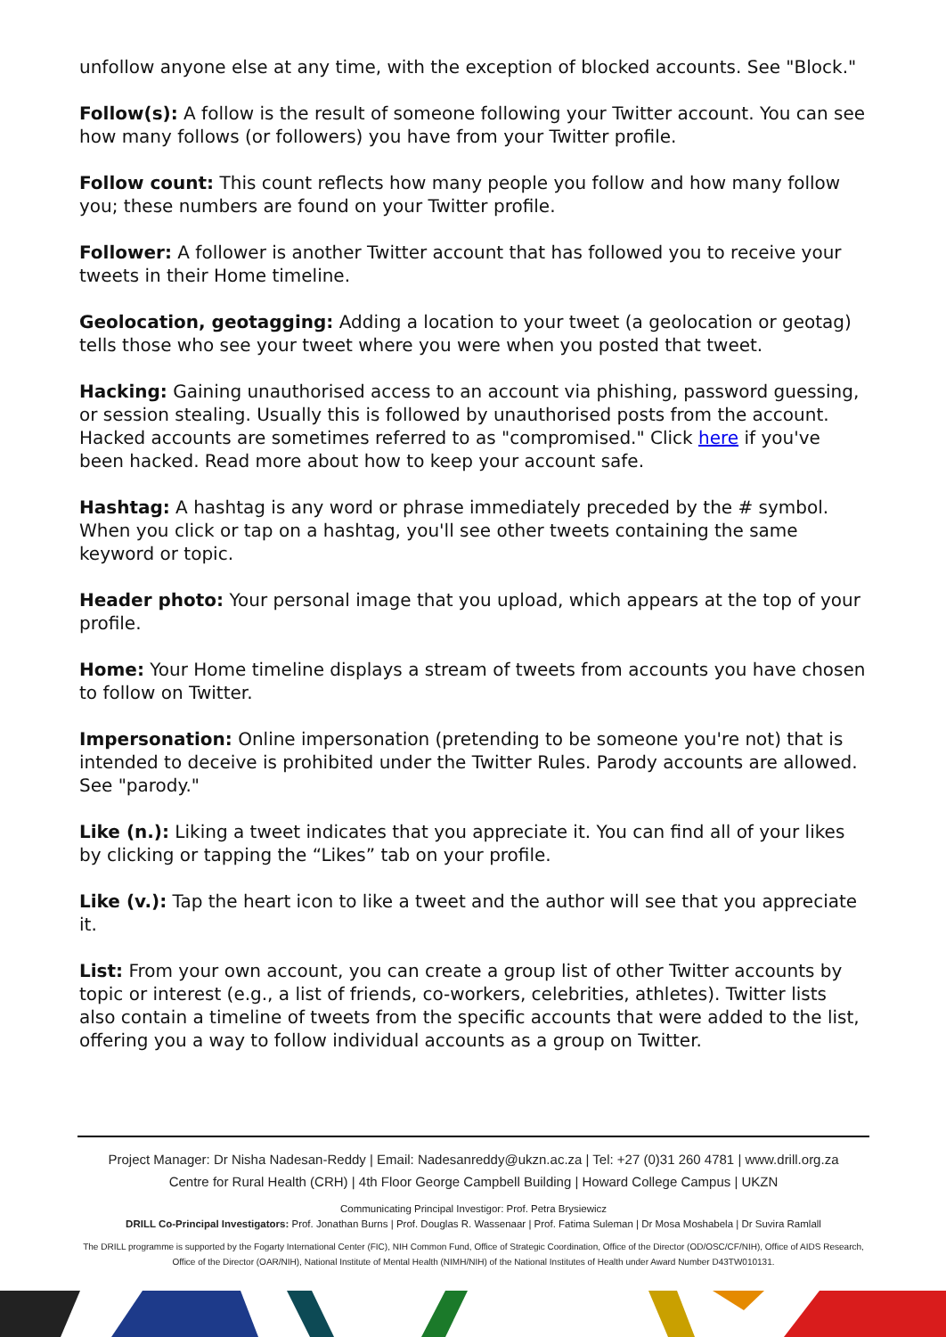unfollow anyone else at any time, with the exception of blocked accounts. See "Block."
Follow(s): A follow is the result of someone following your Twitter account. You can see how many follows (or followers) you have from your Twitter profile.
Follow count: This count reflects how many people you follow and how many follow you; these numbers are found on your Twitter profile.
Follower: A follower is another Twitter account that has followed you to receive your tweets in their Home timeline.
Geolocation, geotagging: Adding a location to your tweet (a geolocation or geotag) tells those who see your tweet where you were when you posted that tweet.
Hacking: Gaining unauthorised access to an account via phishing, password guessing, or session stealing. Usually this is followed by unauthorised posts from the account. Hacked accounts are sometimes referred to as "compromised." Click here if you've been hacked. Read more about how to keep your account safe.
Hashtag: A hashtag is any word or phrase immediately preceded by the # symbol. When you click or tap on a hashtag, you'll see other tweets containing the same keyword or topic.
Header photo: Your personal image that you upload, which appears at the top of your profile.
Home: Your Home timeline displays a stream of tweets from accounts you have chosen to follow on Twitter.
Impersonation: Online impersonation (pretending to be someone you're not) that is intended to deceive is prohibited under the Twitter Rules. Parody accounts are allowed. See "parody."
Like (n.): Liking a tweet indicates that you appreciate it. You can find all of your likes by clicking or tapping the “Likes” tab on your profile.
Like (v.): Tap the heart icon to like a tweet and the author will see that you appreciate it.
List: From your own account, you can create a group list of other Twitter accounts by topic or interest (e.g., a list of friends, co-workers, celebrities, athletes). Twitter lists also contain a timeline of tweets from the specific accounts that were added to the list, offering you a way to follow individual accounts as a group on Twitter.
Project Manager: Dr Nisha Nadesan-Reddy | Email: Nadesanreddy@ukzn.ac.za | Tel: +27 (0)31 260 4781 | www.drill.org.za
Centre for Rural Health (CRH) | 4th Floor George Campbell Building | Howard College Campus | UKZN
Communicating Principal Investigor: Prof. Petra Brysiewicz
DRILL Co-Principal Investigators: Prof. Jonathan Burns | Prof. Douglas R. Wassenaar | Prof. Fatima Suleman | Dr Mosa Moshabela | Dr Suvira Ramlall
The DRILL programme is supported by the Fogarty International Center (FIC), NIH Common Fund, Office of Strategic Coordination, Office of the Director (OD/OSC/CF/NIH), Office of AIDS Research, Office of the Director (OAR/NIH), National Institute of Mental Health (NIMH/NIH) of the National Institutes of Health under Award Number D43TW010131.